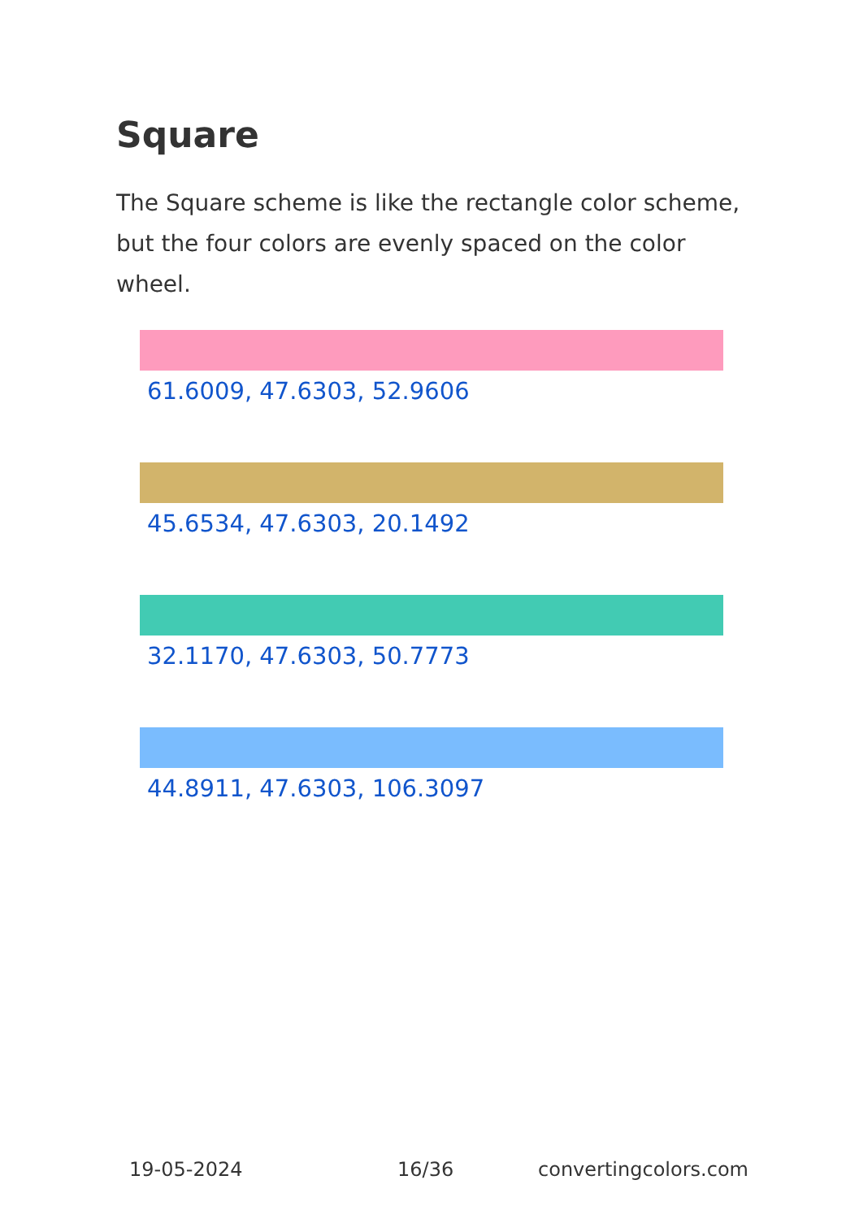Square
The Square scheme is like the rectangle color scheme, but the four colors are evenly spaced on the color wheel.
61.6009, 47.6303, 52.9606
45.6534, 47.6303, 20.1492
32.1170, 47.6303, 50.7773
44.8911, 47.6303, 106.3097
19-05-2024 16/36 convertingcolors.com